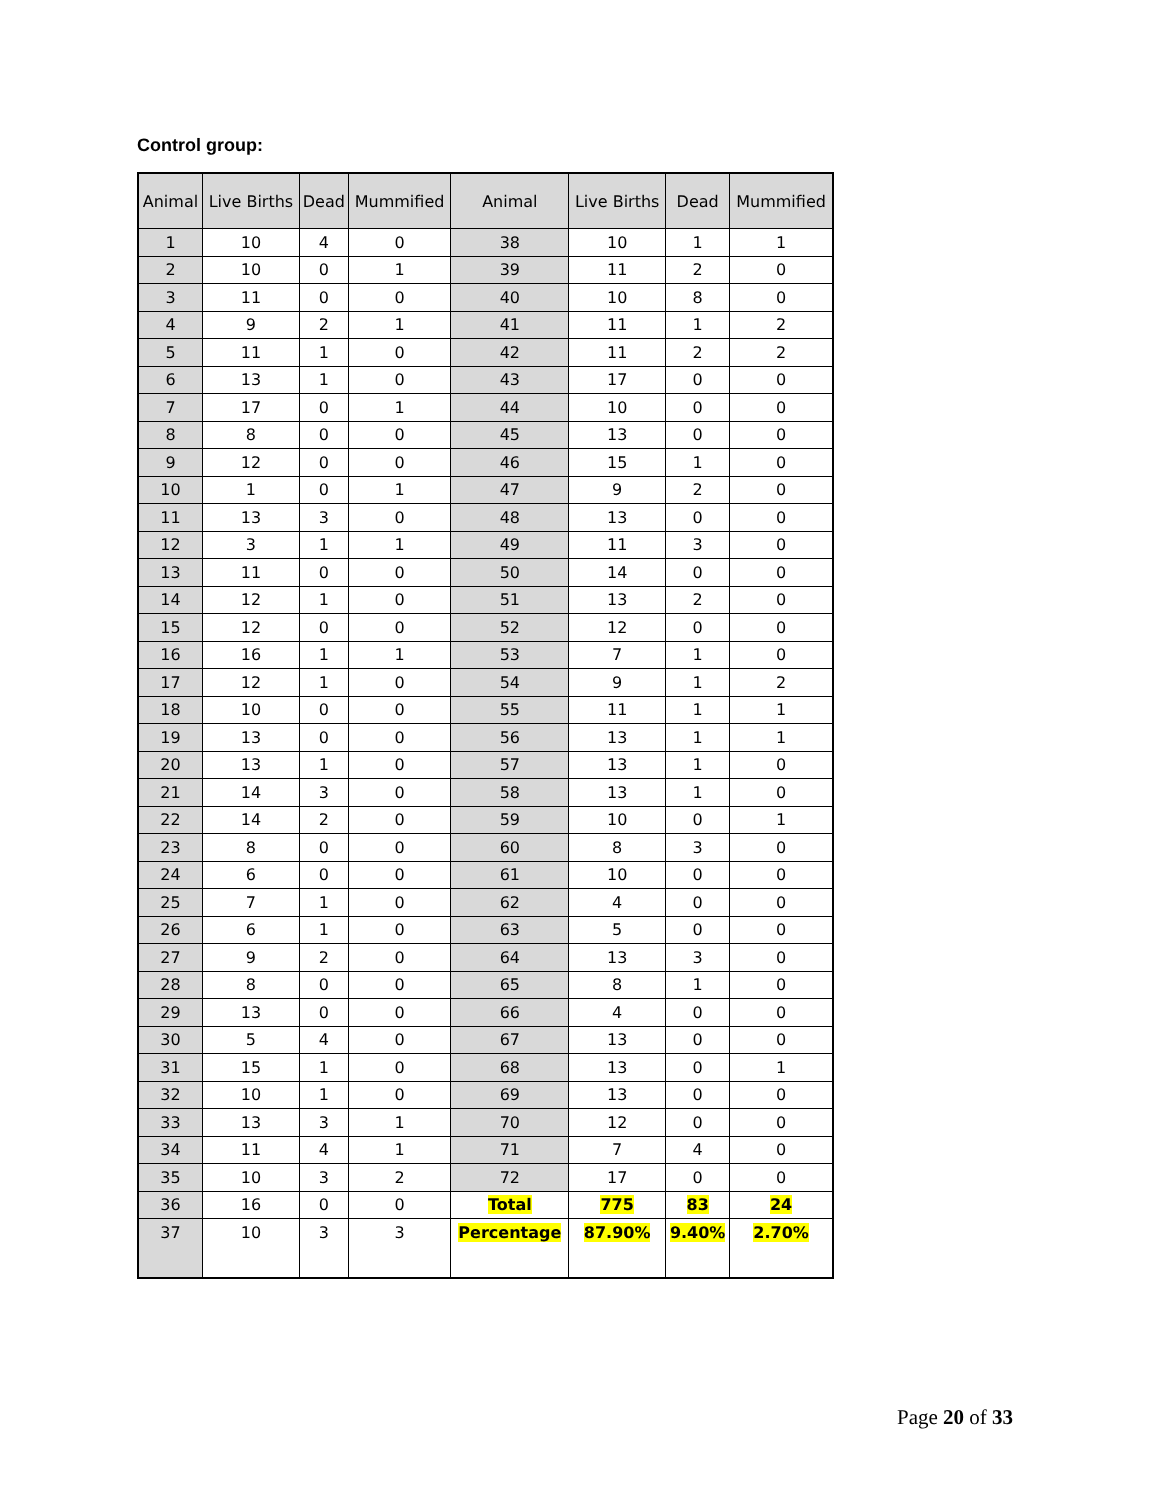Control group:
| Animal | Live Births | Dead | Mummified | Animal | Live Births | Dead | Mummified |
| --- | --- | --- | --- | --- | --- | --- | --- |
| 1 | 10 | 4 | 0 | 38 | 10 | 1 | 1 |
| 2 | 10 | 0 | 1 | 39 | 11 | 2 | 0 |
| 3 | 11 | 0 | 0 | 40 | 10 | 8 | 0 |
| 4 | 9 | 2 | 1 | 41 | 11 | 1 | 2 |
| 5 | 11 | 1 | 0 | 42 | 11 | 2 | 2 |
| 6 | 13 | 1 | 0 | 43 | 17 | 0 | 0 |
| 7 | 17 | 0 | 1 | 44 | 10 | 0 | 0 |
| 8 | 8 | 0 | 0 | 45 | 13 | 0 | 0 |
| 9 | 12 | 0 | 0 | 46 | 15 | 1 | 0 |
| 10 | 1 | 0 | 1 | 47 | 9 | 2 | 0 |
| 11 | 13 | 3 | 0 | 48 | 13 | 0 | 0 |
| 12 | 3 | 1 | 1 | 49 | 11 | 3 | 0 |
| 13 | 11 | 0 | 0 | 50 | 14 | 0 | 0 |
| 14 | 12 | 1 | 0 | 51 | 13 | 2 | 0 |
| 15 | 12 | 0 | 0 | 52 | 12 | 0 | 0 |
| 16 | 16 | 1 | 1 | 53 | 7 | 1 | 0 |
| 17 | 12 | 1 | 0 | 54 | 9 | 1 | 2 |
| 18 | 10 | 0 | 0 | 55 | 11 | 1 | 1 |
| 19 | 13 | 0 | 0 | 56 | 13 | 1 | 1 |
| 20 | 13 | 1 | 0 | 57 | 13 | 1 | 0 |
| 21 | 14 | 3 | 0 | 58 | 13 | 1 | 0 |
| 22 | 14 | 2 | 0 | 59 | 10 | 0 | 1 |
| 23 | 8 | 0 | 0 | 60 | 8 | 3 | 0 |
| 24 | 6 | 0 | 0 | 61 | 10 | 0 | 0 |
| 25 | 7 | 1 | 0 | 62 | 4 | 0 | 0 |
| 26 | 6 | 1 | 0 | 63 | 5 | 0 | 0 |
| 27 | 9 | 2 | 0 | 64 | 13 | 3 | 0 |
| 28 | 8 | 0 | 0 | 65 | 8 | 1 | 0 |
| 29 | 13 | 0 | 0 | 66 | 4 | 0 | 0 |
| 30 | 5 | 4 | 0 | 67 | 13 | 0 | 0 |
| 31 | 15 | 1 | 0 | 68 | 13 | 0 | 1 |
| 32 | 10 | 1 | 0 | 69 | 13 | 0 | 0 |
| 33 | 13 | 3 | 1 | 70 | 12 | 0 | 0 |
| 34 | 11 | 4 | 1 | 71 | 7 | 4 | 0 |
| 35 | 10 | 3 | 2 | 72 | 17 | 0 | 0 |
| 36 | 16 | 0 | 0 | Total | 775 | 83 | 24 |
| 37 | 10 | 3 | 3 | Percentage | 87.90% | 9.40% | 2.70% |
Page 20 of 33